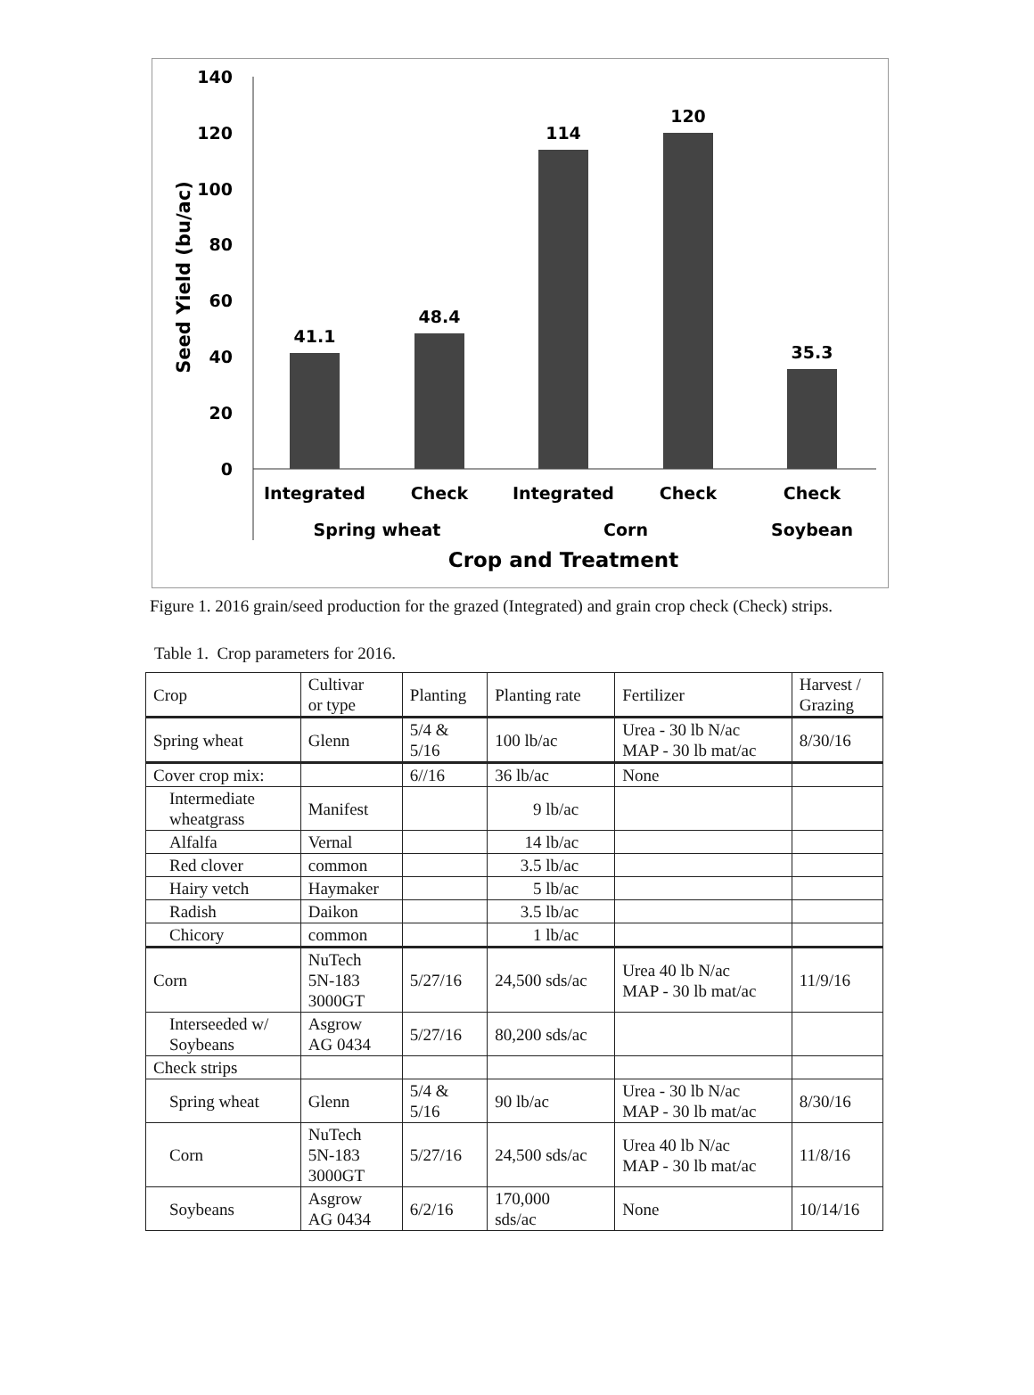140
120
100
80
60
40
20
0
Seed Yield (bu/ac)
41.1
48.4
114
120
35.3
Integrated
Check
Integrated
Check
Check
Spring wheat
Corn
Soybean
Crop and Treatment
Figure 1. 2016 grain/seed production for the grazed (Integrated) and grain crop check (Check) strips.
Table 1. Crop parameters for 2016.
| Crop | Cultivar or type | Planting | Planting rate | Fertilizer | Harvest / Grazing |
| Spring wheat | Glenn | 5/4 & 5/16 | 100 lb/ac | Urea - 30 lb N/ac MAP - 30 lb mat/ac | 8/30/16 |
| Cover crop mix: | | 6//16 | 36 lb/ac | None | |
| Intermediate wheatgrass | Manifest | | 9 lb/ac | | |
| Alfalfa | Vernal | | 14 lb/ac | | |
| Red clover | common | | 3.5 lb/ac | | |
| Hairy vetch | Haymaker | | 5 lb/ac | | |
| Radish | Daikon | | 3.5 lb/ac | | |
| Chicory | common | | 1 lb/ac | | |
| Corn | NuTech 5N-183 3000GT | 5/27/16 | 24,500 sds/ac | Urea 40 lb N/ac MAP - 30 lb mat/ac | 11/9/16 |
| Interseeded w/ Soybeans | Asgrow AG 0434 | 5/27/16 | 80,200 sds/ac | | |
| Check strips | | | | | |
| Spring wheat | Glenn | 5/4 & 5/16 | 90 lb/ac | Urea - 30 lb N/ac MAP - 30 lb mat/ac | 8/30/16 |
| Corn | NuTech 5N-183 3000GT | 5/27/16 | 24,500 sds/ac | Urea 40 lb N/ac MAP - 30 lb mat/ac | 11/8/16 |
| Soybeans | Asgrow AG 0434 | 6/2/16 | 170,000 sds/ac | None | 10/14/16 |